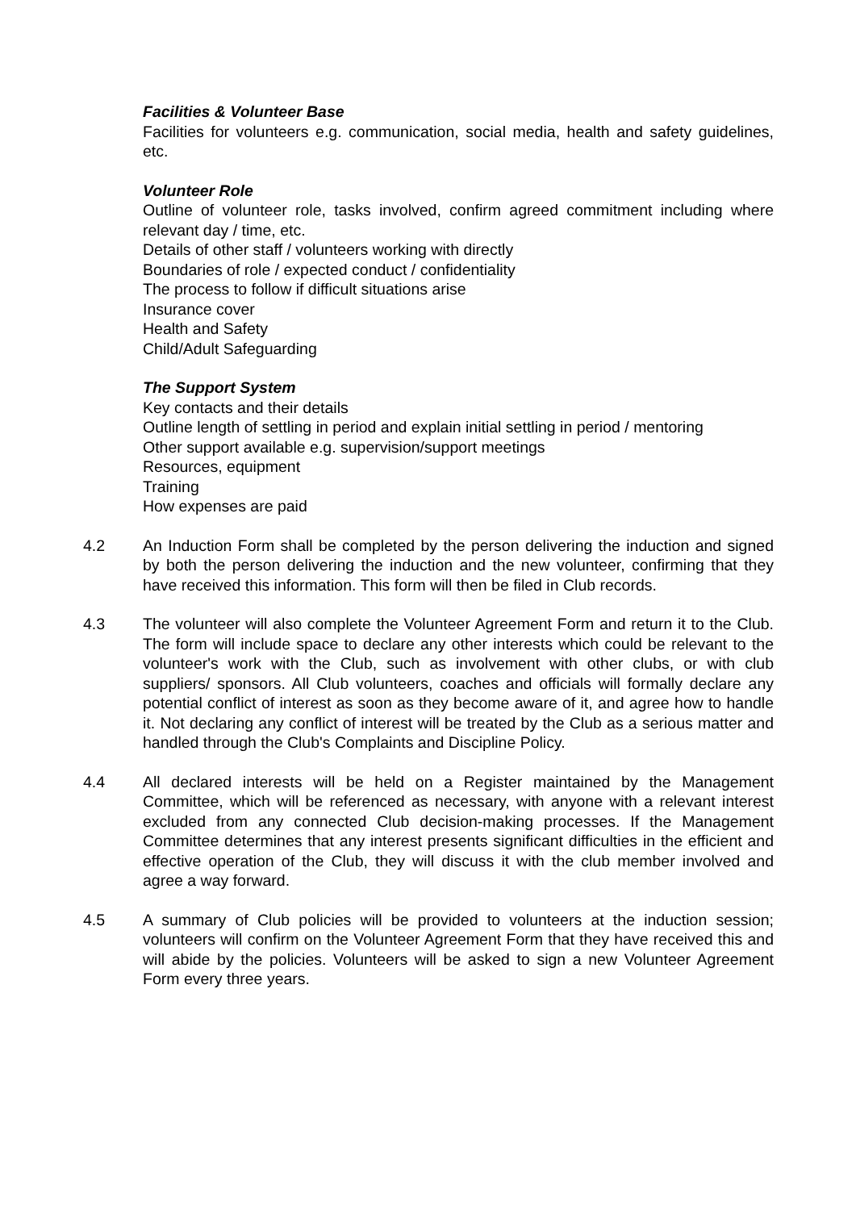Facilities & Volunteer Base
Facilities for volunteers e.g. communication, social media, health and safety guidelines, etc.
Volunteer Role
Outline of volunteer role, tasks involved, confirm agreed commitment including where relevant day / time, etc.
Details of other staff / volunteers working with directly
Boundaries of role / expected conduct / confidentiality
The process to follow if difficult situations arise
Insurance cover
Health and Safety
Child/Adult Safeguarding
The Support System
Key contacts and their details
Outline length of settling in period and explain initial settling in period / mentoring
Other support available e.g. supervision/support meetings
Resources, equipment
Training
How expenses are paid
4.2 An Induction Form shall be completed by the person delivering the induction and signed by both the person delivering the induction and the new volunteer, confirming that they have received this information. This form will then be filed in Club records.
4.3 The volunteer will also complete the Volunteer Agreement Form and return it to the Club. The form will include space to declare any other interests which could be relevant to the volunteer's work with the Club, such as involvement with other clubs, or with club suppliers/ sponsors. All Club volunteers, coaches and officials will formally declare any potential conflict of interest as soon as they become aware of it, and agree how to handle it. Not declaring any conflict of interest will be treated by the Club as a serious matter and handled through the Club's Complaints and Discipline Policy.
4.4 All declared interests will be held on a Register maintained by the Management Committee, which will be referenced as necessary, with anyone with a relevant interest excluded from any connected Club decision-making processes. If the Management Committee determines that any interest presents significant difficulties in the efficient and effective operation of the Club, they will discuss it with the club member involved and agree a way forward.
4.5 A summary of Club policies will be provided to volunteers at the induction session; volunteers will confirm on the Volunteer Agreement Form that they have received this and will abide by the policies. Volunteers will be asked to sign a new Volunteer Agreement Form every three years.